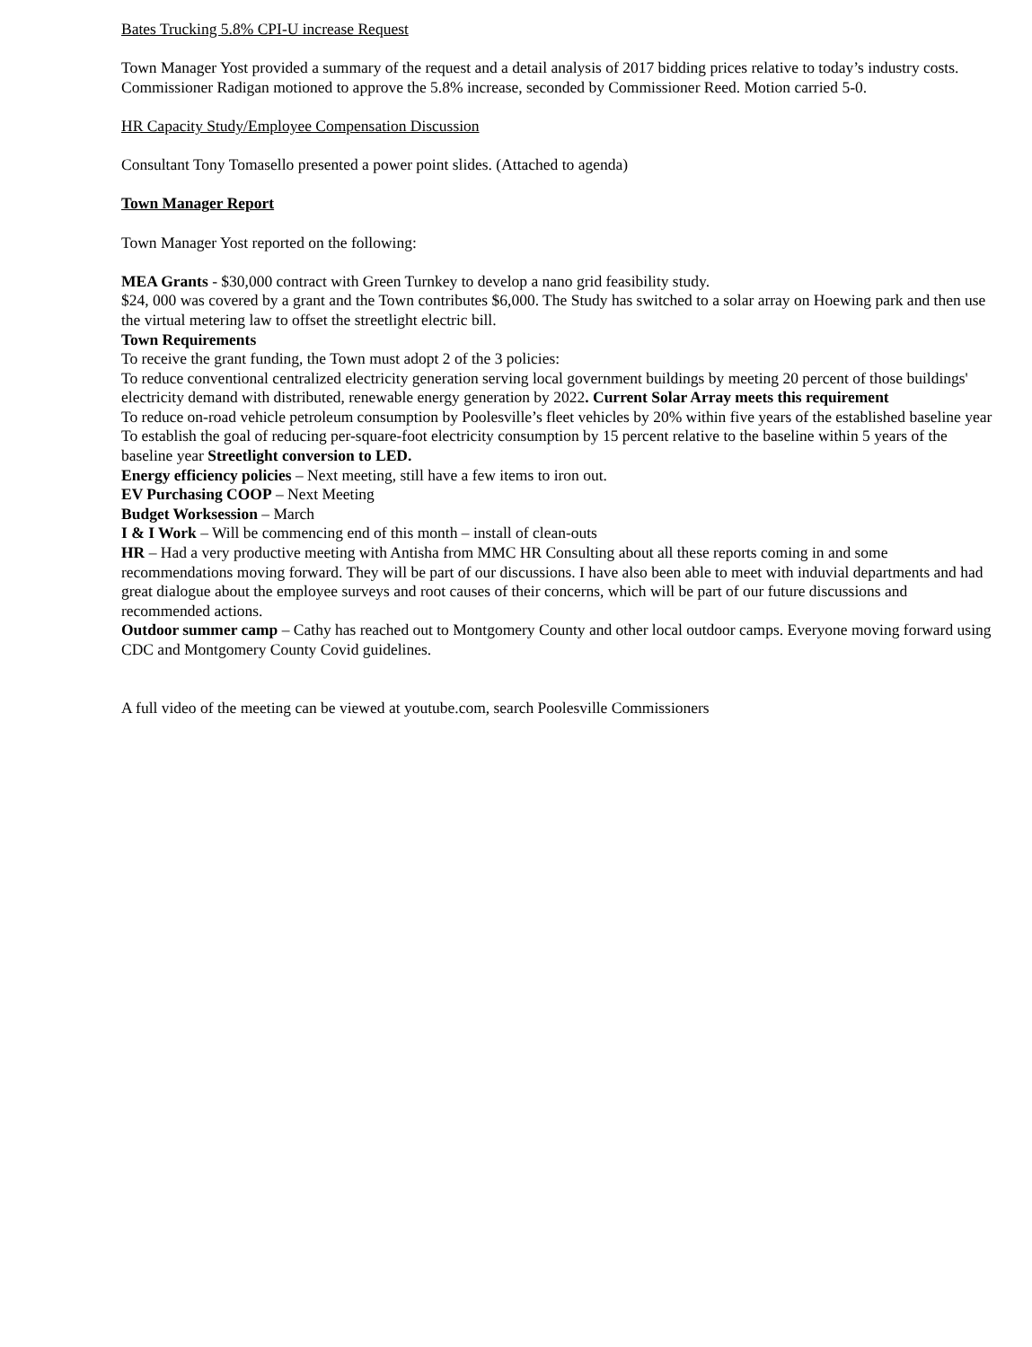Bates Trucking 5.8% CPI-U increase Request
Town Manager Yost provided a summary of the request and a detail analysis of 2017 bidding prices relative to today’s industry costs. Commissioner Radigan motioned to approve the 5.8% increase, seconded by Commissioner Reed. Motion carried 5-0.
HR Capacity Study/Employee Compensation Discussion
Consultant Tony Tomasello presented a power point slides. (Attached to agenda)
Town Manager Report
Town Manager Yost reported on the following:
MEA Grants - $30,000 contract with Green Turnkey to develop a nano grid feasibility study.
$24, 000 was covered by a grant and the Town contributes $6,000. The Study has switched to a solar array on Hoewing park and then use the virtual metering law to offset the streetlight electric bill.
Town Requirements
To receive the grant funding, the Town must adopt 2 of the 3 policies:
To reduce conventional centralized electricity generation serving local government buildings by meeting 20 percent of those buildings' electricity demand with distributed, renewable energy generation by 2022. Current Solar Array meets this requirement
To reduce on-road vehicle petroleum consumption by Poolesville’s fleet vehicles by 20% within five years of the established baseline year
To establish the goal of reducing per-square-foot electricity consumption by 15 percent relative to the baseline within 5 years of the baseline year Streetlight conversion to LED.
Energy efficiency policies – Next meeting, still have a few items to iron out.
EV Purchasing COOP – Next Meeting
Budget Worksession – March
I & I Work – Will be commencing end of this month – install of clean-outs
HR – Had a very productive meeting with Antisha from MMC HR Consulting about all these reports coming in and some recommendations moving forward. They will be part of our discussions. I have also been able to meet with induvial departments and had great dialogue about the employee surveys and root causes of their concerns, which will be part of our future discussions and recommended actions.
Outdoor summer camp – Cathy has reached out to Montgomery County and other local outdoor camps. Everyone moving forward using CDC and Montgomery County Covid guidelines.
A full video of the meeting can be viewed at youtube.com, search Poolesville Commissioners